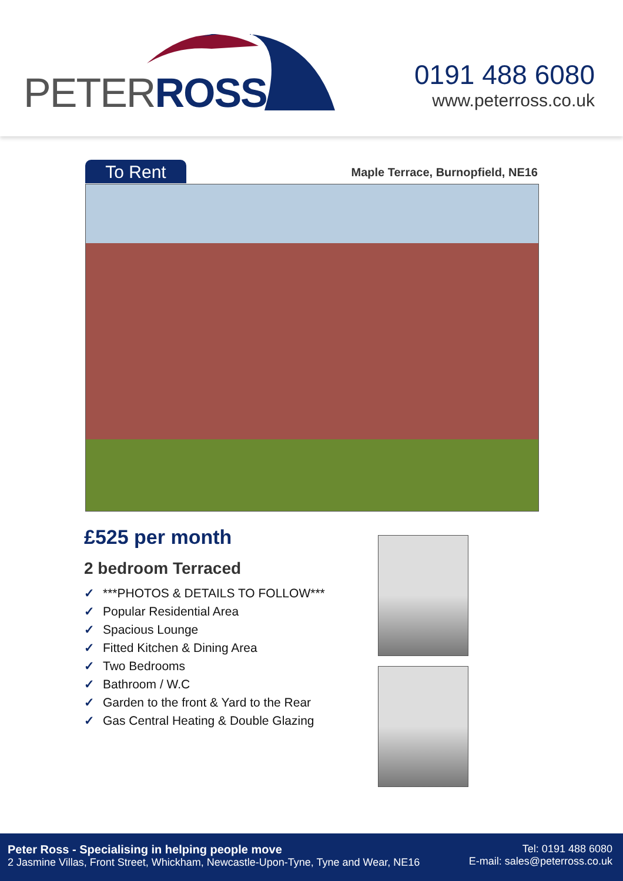PETERROSS
0191 488 6080
www.peterross.co.uk
To Rent
Maple Terrace, Burnopfield, NE16
£525 per month
2 bedroom Terraced
✓ ***PHOTOS & DETAILS TO FOLLOW***
✓ Popular Residential Area
✓ Spacious Lounge
✓ Fitted Kitchen & Dining Area
✓ Two Bedrooms
✓ Bathroom / W.C
✓ Garden to the front & Yard to the Rear
✓ Gas Central Heating & Double Glazing
Peter Ross - Specialising in helping people move
2 Jasmine Villas, Front Street, Whickham, Newcastle-Upon-Tyne, Tyne and Wear, NE16
Tel: 0191 488 6080
E-mail: sales@peterross.co.uk